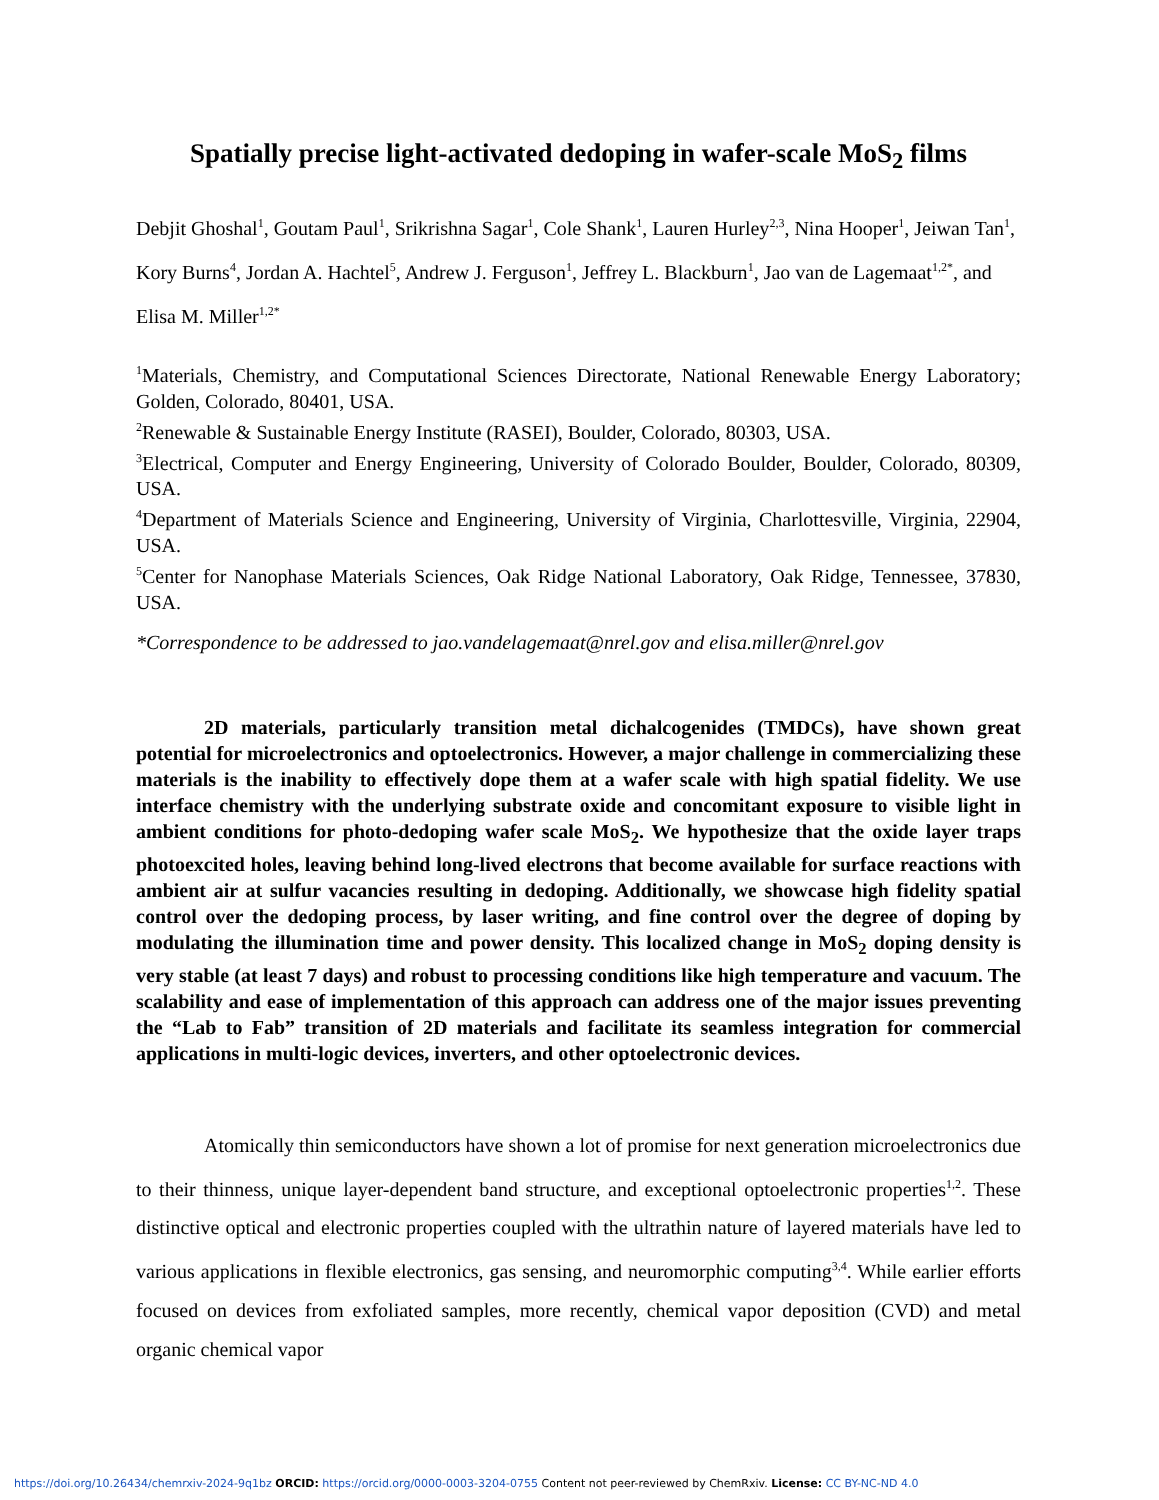Spatially precise light-activated dedoping in wafer-scale MoS<sub>2</sub> films
Debjit Ghoshal<sup>1</sup>, Goutam Paul<sup>1</sup>, Srikrishna Sagar<sup>1</sup>, Cole Shank<sup>1</sup>, Lauren Hurley<sup>2,3</sup>, Nina Hooper<sup>1</sup>, Jeiwan Tan<sup>1</sup>, Kory Burns<sup>4</sup>, Jordan A. Hachtel<sup>5</sup>, Andrew J. Ferguson<sup>1</sup>, Jeffrey L. Blackburn<sup>1</sup>, Jao van de Lagemaat<sup>1,2*</sup>, and Elisa M. Miller<sup>1,2*</sup>
<sup>1</sup> Materials, Chemistry, and Computational Sciences Directorate, National Renewable Energy Laboratory; Golden, Colorado, 80401, USA.
<sup>2</sup> Renewable & Sustainable Energy Institute (RASEI), Boulder, Colorado, 80303, USA.
<sup>3</sup> Electrical, Computer and Energy Engineering, University of Colorado Boulder, Boulder, Colorado, 80309, USA.
<sup>4</sup> Department of Materials Science and Engineering, University of Virginia, Charlottesville, Virginia, 22904, USA.
<sup>5</sup> Center for Nanophase Materials Sciences, Oak Ridge National Laboratory, Oak Ridge, Tennessee, 37830, USA.
*Correspondence to be addressed to jao.vandelagemaat@nrel.gov and elisa.miller@nrel.gov
2D materials, particularly transition metal dichalcogenides (TMDCs), have shown great potential for microelectronics and optoelectronics. However, a major challenge in commercializing these materials is the inability to effectively dope them at a wafer scale with high spatial fidelity. We use interface chemistry with the underlying substrate oxide and concomitant exposure to visible light in ambient conditions for photo-dedoping wafer scale MoS<sub>2</sub>. We hypothesize that the oxide layer traps photoexcited holes, leaving behind long-lived electrons that become available for surface reactions with ambient air at sulfur vacancies resulting in dedoping. Additionally, we showcase high fidelity spatial control over the dedoping process, by laser writing, and fine control over the degree of doping by modulating the illumination time and power density. This localized change in MoS<sub>2</sub> doping density is very stable (at least 7 days) and robust to processing conditions like high temperature and vacuum. The scalability and ease of implementation of this approach can address one of the major issues preventing the “Lab to Fab” transition of 2D materials and facilitate its seamless integration for commercial applications in multi-logic devices, inverters, and other optoelectronic devices.
Atomically thin semiconductors have shown a lot of promise for next generation microelectronics due to their thinness, unique layer-dependent band structure, and exceptional optoelectronic properties<sup>1,2</sup>. These distinctive optical and electronic properties coupled with the ultrathin nature of layered materials have led to various applications in flexible electronics, gas sensing, and neuromorphic computing<sup>3,4</sup>. While earlier efforts focused on devices from exfoliated samples, more recently, chemical vapor deposition (CVD) and metal organic chemical vapor
https://doi.org/10.26434/chemrxiv-2024-9q1bz ORCID: https://orcid.org/0000-0003-3204-0755 Content not peer-reviewed by ChemRxiv. License: CC BY-NC-ND 4.0